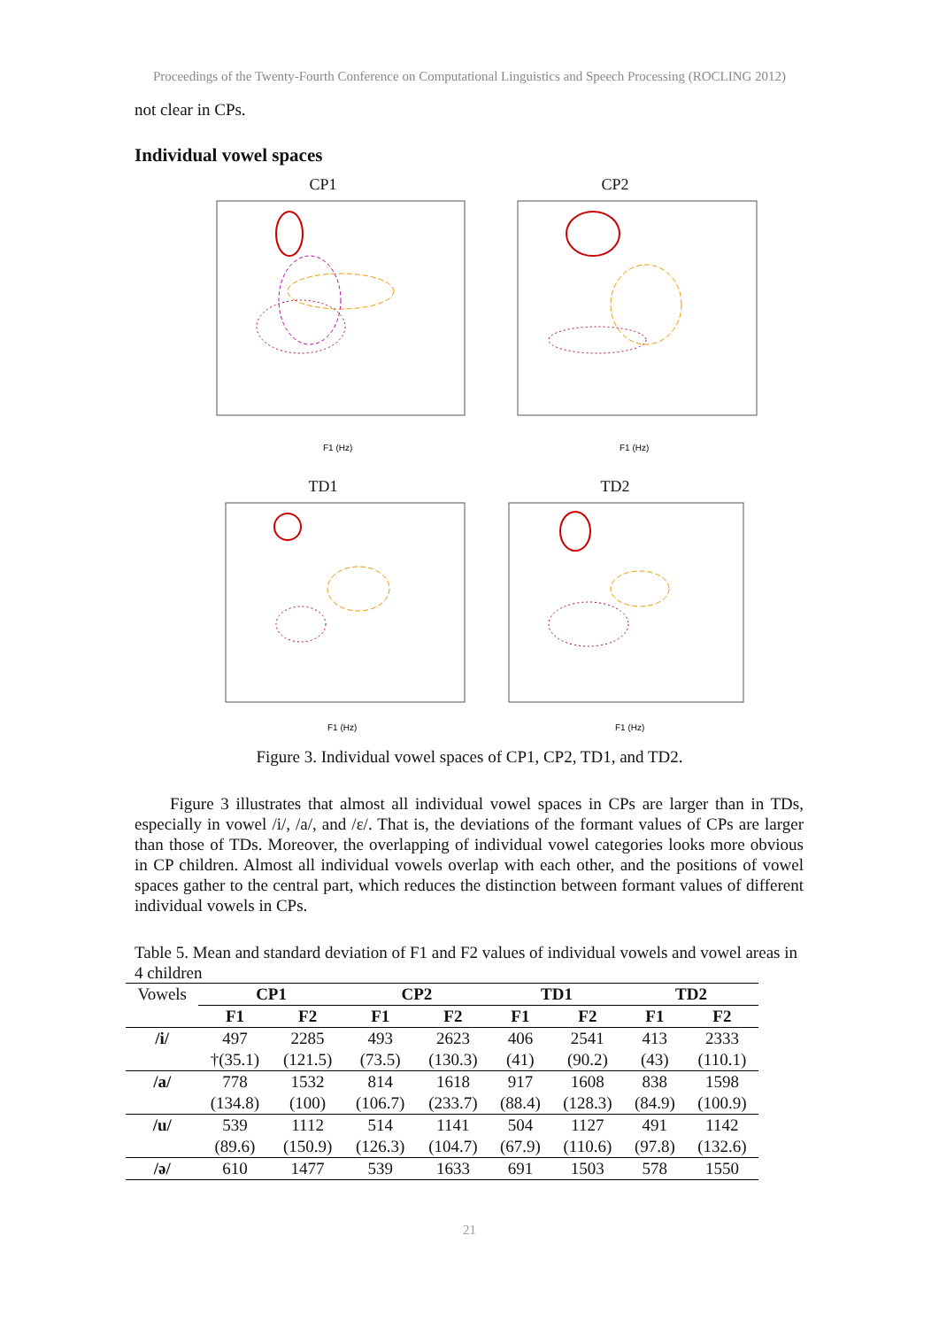Proceedings of the Twenty-Fourth Conference on Computational Linguistics and Speech Processing (ROCLING 2012)
not clear in CPs.
Individual vowel spaces
CP1
F1 (Hz)
CP2
F1 (Hz)
TD1
F1 (Hz)
TD2
F1 (Hz)
Figure 3. Individual vowel spaces of CP1, CP2, TD1, and TD2.
Figure 3 illustrates that almost all individual vowel spaces in CPs are larger than in TDs, especially in vowel /i/, /a/, and /ɛ/. That is, the deviations of the formant values of CPs are larger than those of TDs. Moreover, the overlapping of individual vowel categories looks more obvious in CP children. Almost all individual vowels overlap with each other, and the positions of vowel spaces gather to the central part, which reduces the distinction between formant values of different individual vowels in CPs.
Table 5. Mean and standard deviation of F1 and F2 values of individual vowels and vowel areas in 4 children
| Vowels | CP1 | | CP2 | | TD1 | | TD2 | |
| | F1 | F2 | F1 | F2 | F1 | F2 | F1 | F2 |
| /i/ | 497 | 2285 | 493 | 2623 | 406 | 2541 | 413 | 2333 |
| | †(35.1) | (121.5) | (73.5) | (130.3) | (41) | (90.2) | (43) | (110.1) |
| /a/ | 778 | 1532 | 814 | 1618 | 917 | 1608 | 838 | 1598 |
| | (134.8) | (100) | (106.7) | (233.7) | (88.4) | (128.3) | (84.9) | (100.9) |
| /u/ | 539 | 1112 | 514 | 1141 | 504 | 1127 | 491 | 1142 |
| | (89.6) | (150.9) | (126.3) | (104.7) | (67.9) | (110.6) | (97.8) | (132.6) |
| /ə/ | 610 | 1477 | 539 | 1633 | 691 | 1503 | 578 | 1550 |
21